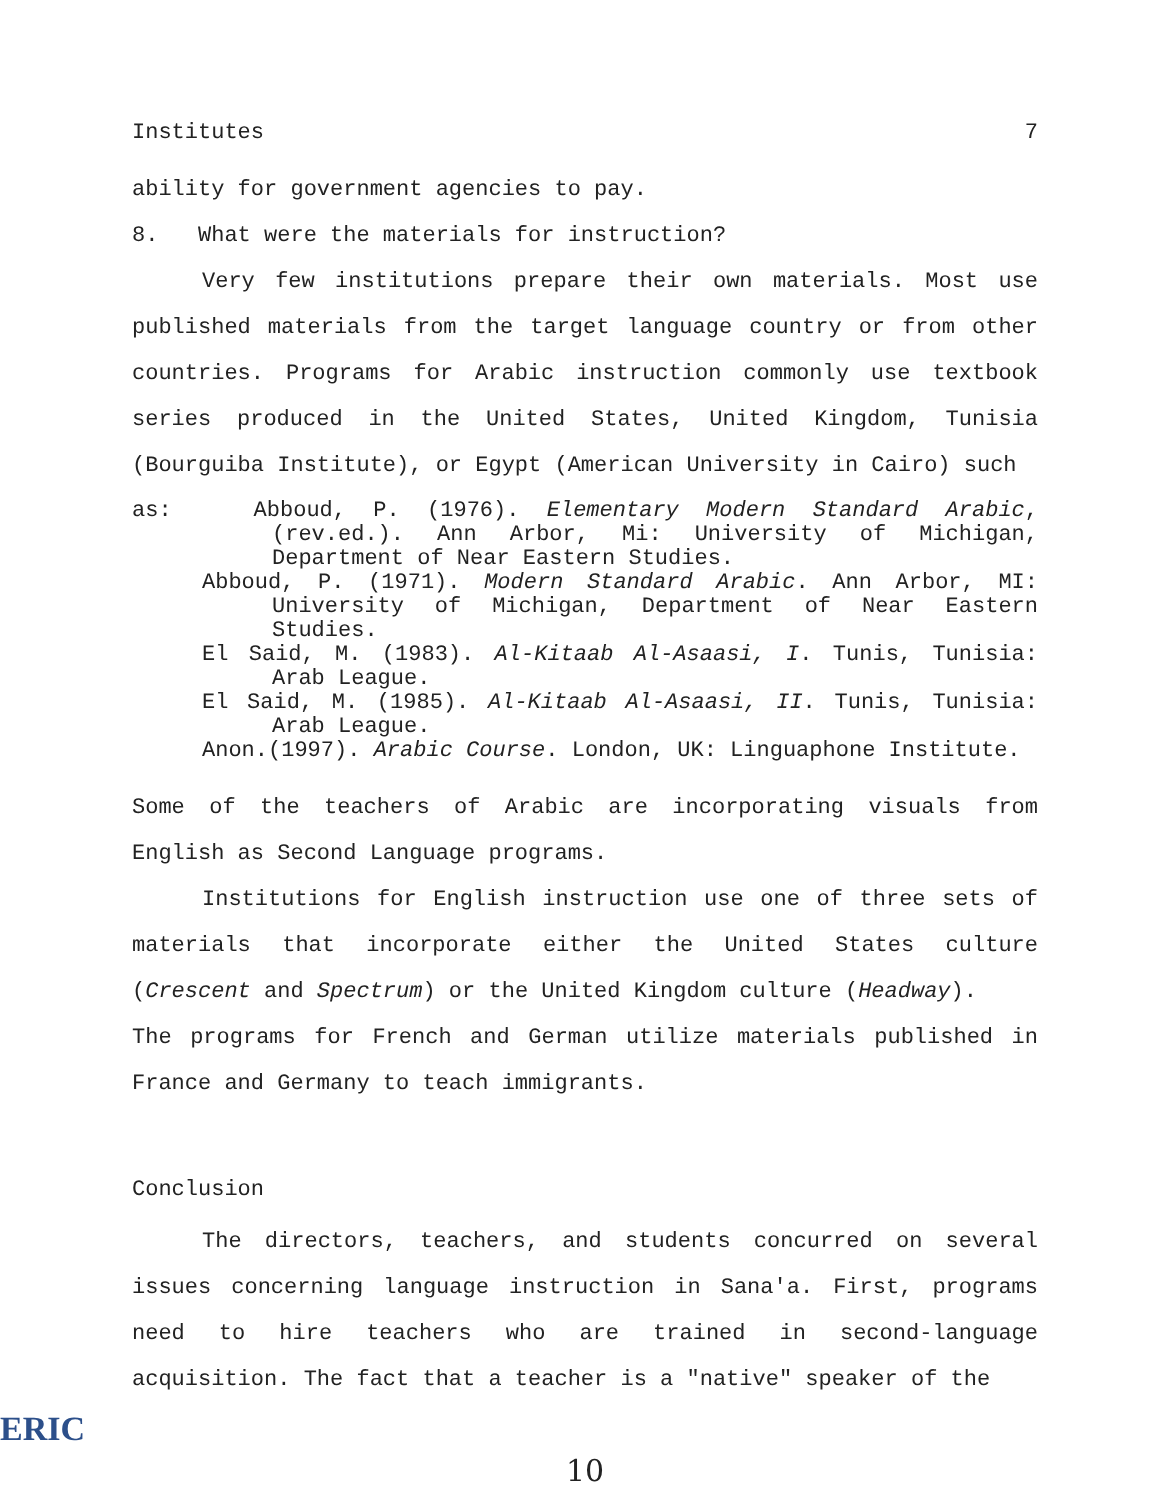Institutes 7
ability for government agencies to pay.
8. What were the materials for instruction?
Very few institutions prepare their own materials. Most use published materials from the target language country or from other countries. Programs for Arabic instruction commonly use textbook series produced in the United States, United Kingdom, Tunisia (Bourguiba Institute), or Egypt (American University in Cairo) such
as: Abboud, P. (1976). Elementary Modern Standard Arabic, (rev.ed.). Ann Arbor, Mi: University of Michigan, Department of Near Eastern Studies.
Abboud, P. (1971). Modern Standard Arabic. Ann Arbor, MI: University of Michigan, Department of Near Eastern Studies.
El Said, M. (1983). Al-Kitaab Al-Asaasi, I. Tunis, Tunisia: Arab League.
El Said, M. (1985). Al-Kitaab Al-Asaasi, II. Tunis, Tunisia: Arab League.
Anon.(1997). Arabic Course. London, UK: Linguaphone Institute.
Some of the teachers of Arabic are incorporating visuals from English as Second Language programs.
Institutions for English instruction use one of three sets of materials that incorporate either the United States culture (Crescent and Spectrum) or the United Kingdom culture (Headway).
The programs for French and German utilize materials published in France and Germany to teach immigrants.
Conclusion
The directors, teachers, and students concurred on several issues concerning language instruction in Sana'a. First, programs need to hire teachers who are trained in second-language acquisition. The fact that a teacher is a "native" speaker of the
10
ERIC